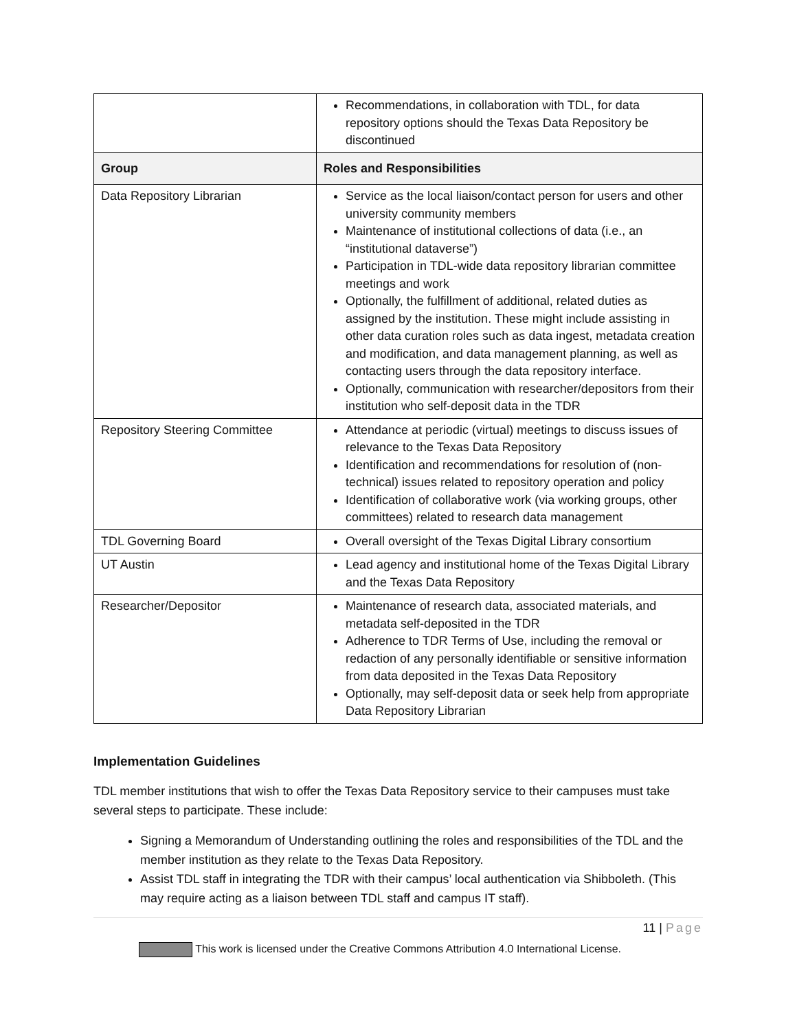| | Recommendations, in collaboration with TDL, for data repository options should the Texas Data Repository be discontinued |
| Group | Roles and Responsibilities |
| Data Repository Librarian | Service as the local liaison/contact person for users and other university community members Maintenance of institutional collections of data (i.e., an “institutional dataverse”) Participation in TDL-wide data repository librarian committee meetings and work Optionally, the fulfillment of additional, related duties as assigned by the institution. These might include assisting in other data curation roles such as data ingest, metadata creation and modification, and data management planning, as well as contacting users through the data repository interface. Optionally, communication with researcher/depositors from their institution who self-deposit data in the TDR |
| Repository Steering Committee | Attendance at periodic (virtual) meetings to discuss issues of relevance to the Texas Data Repository Identification and recommendations for resolution of (non-technical) issues related to repository operation and policy Identification of collaborative work (via working groups, other committees) related to research data management |
| TDL Governing Board | Overall oversight of the Texas Digital Library consortium |
| UT Austin | Lead agency and institutional home of the Texas Digital Library and the Texas Data Repository |
| Researcher/Depositor | Maintenance of research data, associated materials, and metadata self-deposited in the TDR Adherence to TDR Terms of Use, including the removal or redaction of any personally identifiable or sensitive information from data deposited in the Texas Data Repository Optionally, may self-deposit data or seek help from appropriate Data Repository Librarian |
Implementation Guidelines
TDL member institutions that wish to offer the Texas Data Repository service to their campuses must take several steps to participate. These include:
Signing a Memorandum of Understanding outlining the roles and responsibilities of the TDL and the member institution as they relate to the Texas Data Repository.
Assist TDL staff in integrating the TDR with their campus’ local authentication via Shibboleth. (This may require acting as a liaison between TDL staff and campus IT staff).
11 | Page
This work is licensed under the Creative Commons Attribution 4.0 International License.